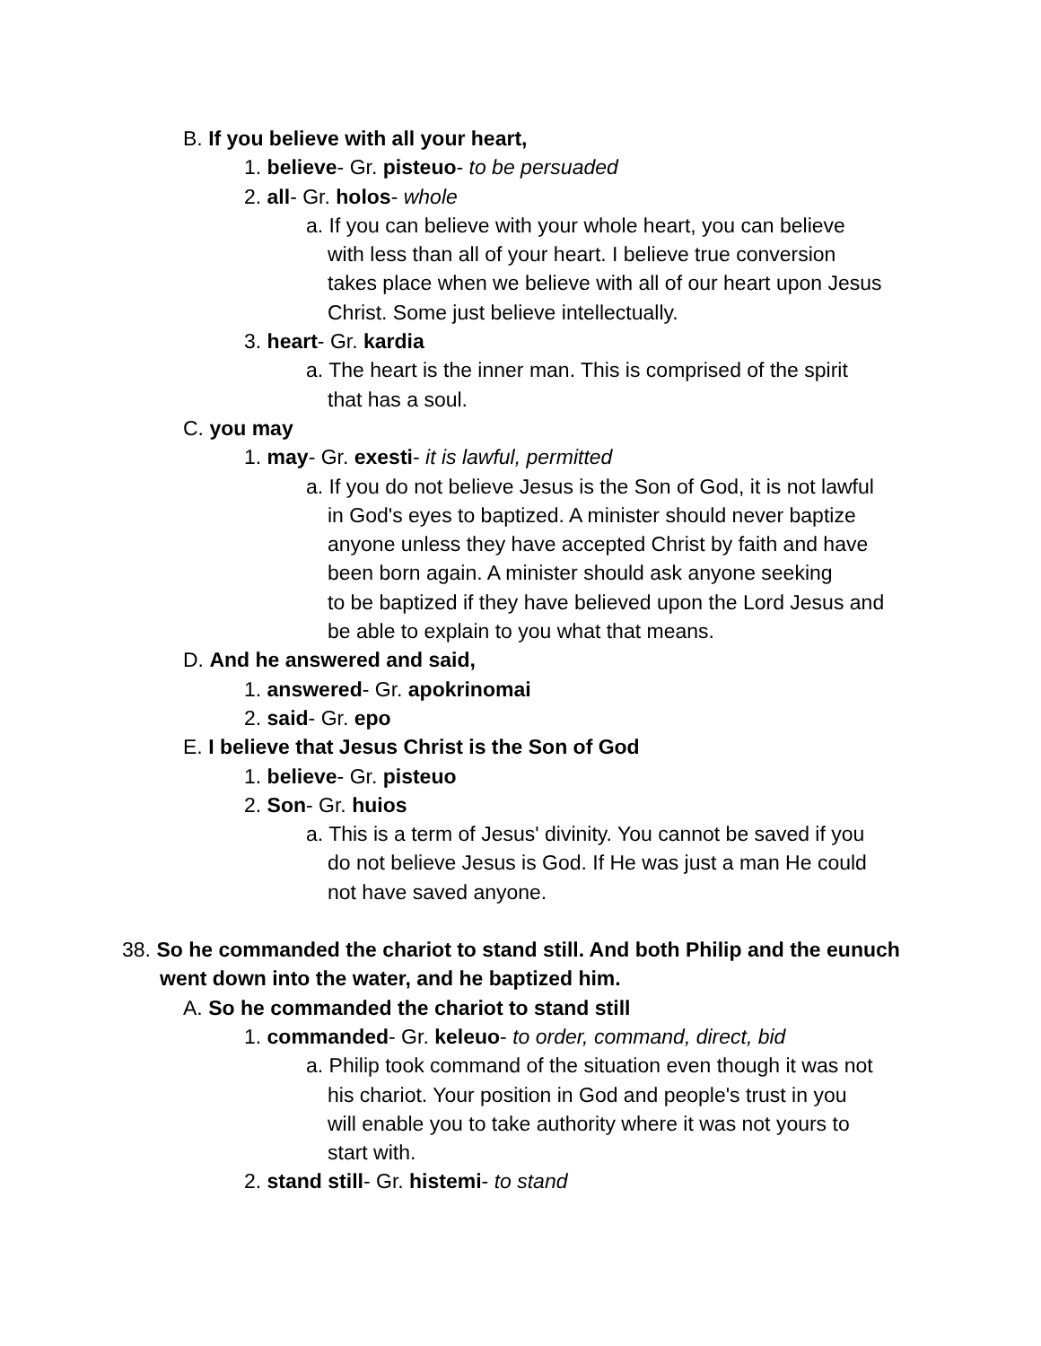B. If you believe with all your heart,
1. believe- Gr. pisteuo- to be persuaded
2. all- Gr. holos- whole
a. If you can believe with your whole heart, you can believe
with less than all of your heart. I believe true conversion
takes place when we believe with all of our heart upon Jesus
Christ. Some just believe intellectually.
3. heart- Gr. kardia
a. The heart is the inner man. This is comprised of the spirit
that has a soul.
C. you may
1. may- Gr. exesti- it is lawful, permitted
a. If you do not believe Jesus is the Son of God, it is not lawful
in God's eyes to baptized. A minister should never baptize
anyone unless they have accepted Christ by faith and have
been born again. A minister should ask anyone seeking
to be baptized if they have believed upon the Lord Jesus and
be able to explain to you what that means.
D. And he answered and said,
1. answered- Gr. apokrinomai
2. said- Gr. epo
E. I believe that Jesus Christ is the Son of God
1. believe- Gr. pisteuo
2. Son- Gr. huios
a. This is a term of Jesus' divinity. You cannot be saved if you
do not believe Jesus is God. If He was just a man He could
not have saved anyone.
38. So he commanded the chariot to stand still. And both Philip and the eunuch
went down into the water, and he baptized him.
A. So he commanded the chariot to stand still
1. commanded- Gr. keleuo- to order, command, direct, bid
a. Philip took command of the situation even though it was not
his chariot. Your position in God and people's trust in you
will enable you to take authority where it was not yours to
start with.
2. stand still- Gr. histemi- to stand